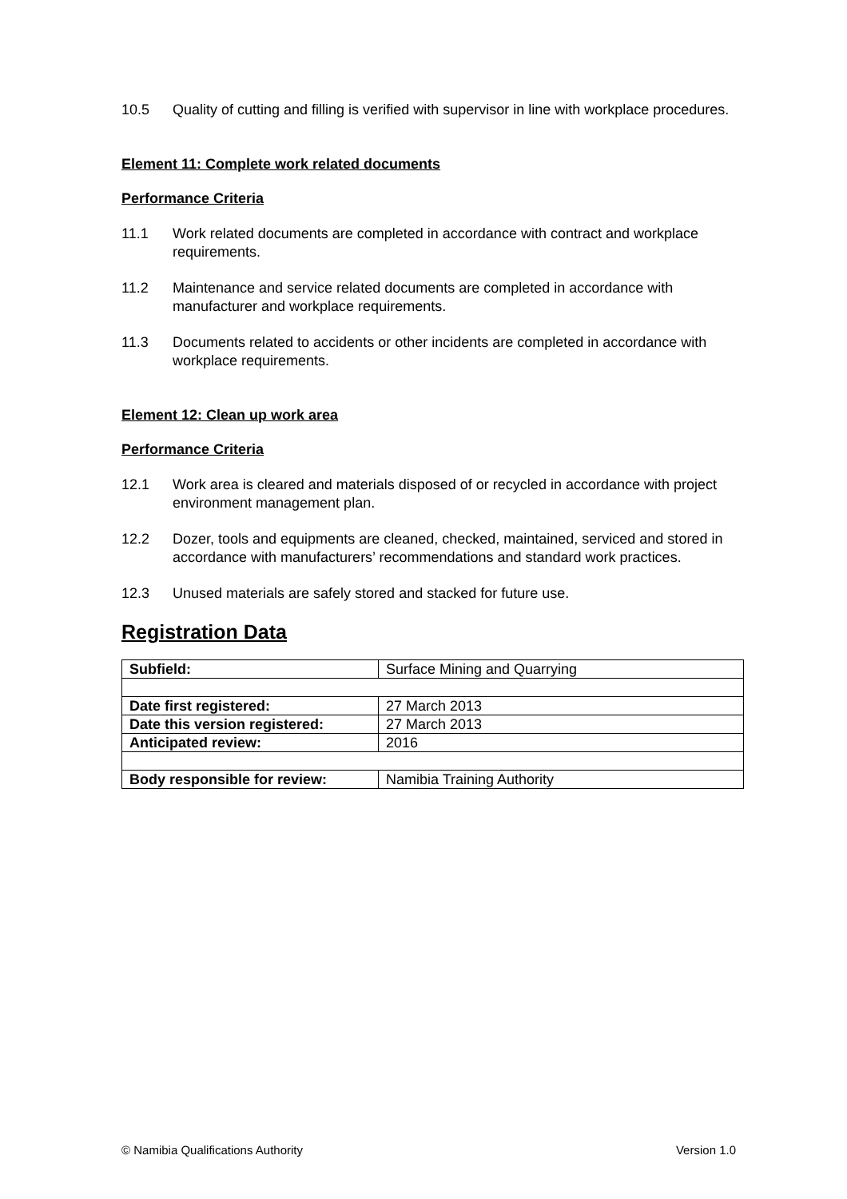10.5 Quality of cutting and filling is verified with supervisor in line with workplace procedures.
Element 11: Complete work related documents
Performance Criteria
11.1 Work related documents are completed in accordance with contract and workplace requirements.
11.2 Maintenance and service related documents are completed in accordance with manufacturer and workplace requirements.
11.3 Documents related to accidents or other incidents are completed in accordance with workplace requirements.
Element 12: Clean up work area
Performance Criteria
12.1 Work area is cleared and materials disposed of or recycled in accordance with project environment management plan.
12.2 Dozer, tools and equipments are cleaned, checked, maintained, serviced and stored in accordance with manufacturers’ recommendations and standard work practices.
12.3 Unused materials are safely stored and stacked for future use.
Registration Data
| Subfield: | Surface Mining and Quarrying |
| Date first registered: | 27 March 2013 |
| Date this version registered: | 27 March 2013 |
| Anticipated review: | 2016 |
| Body responsible for review: | Namibia Training Authority |
© Namibia Qualifications Authority Version 1.0